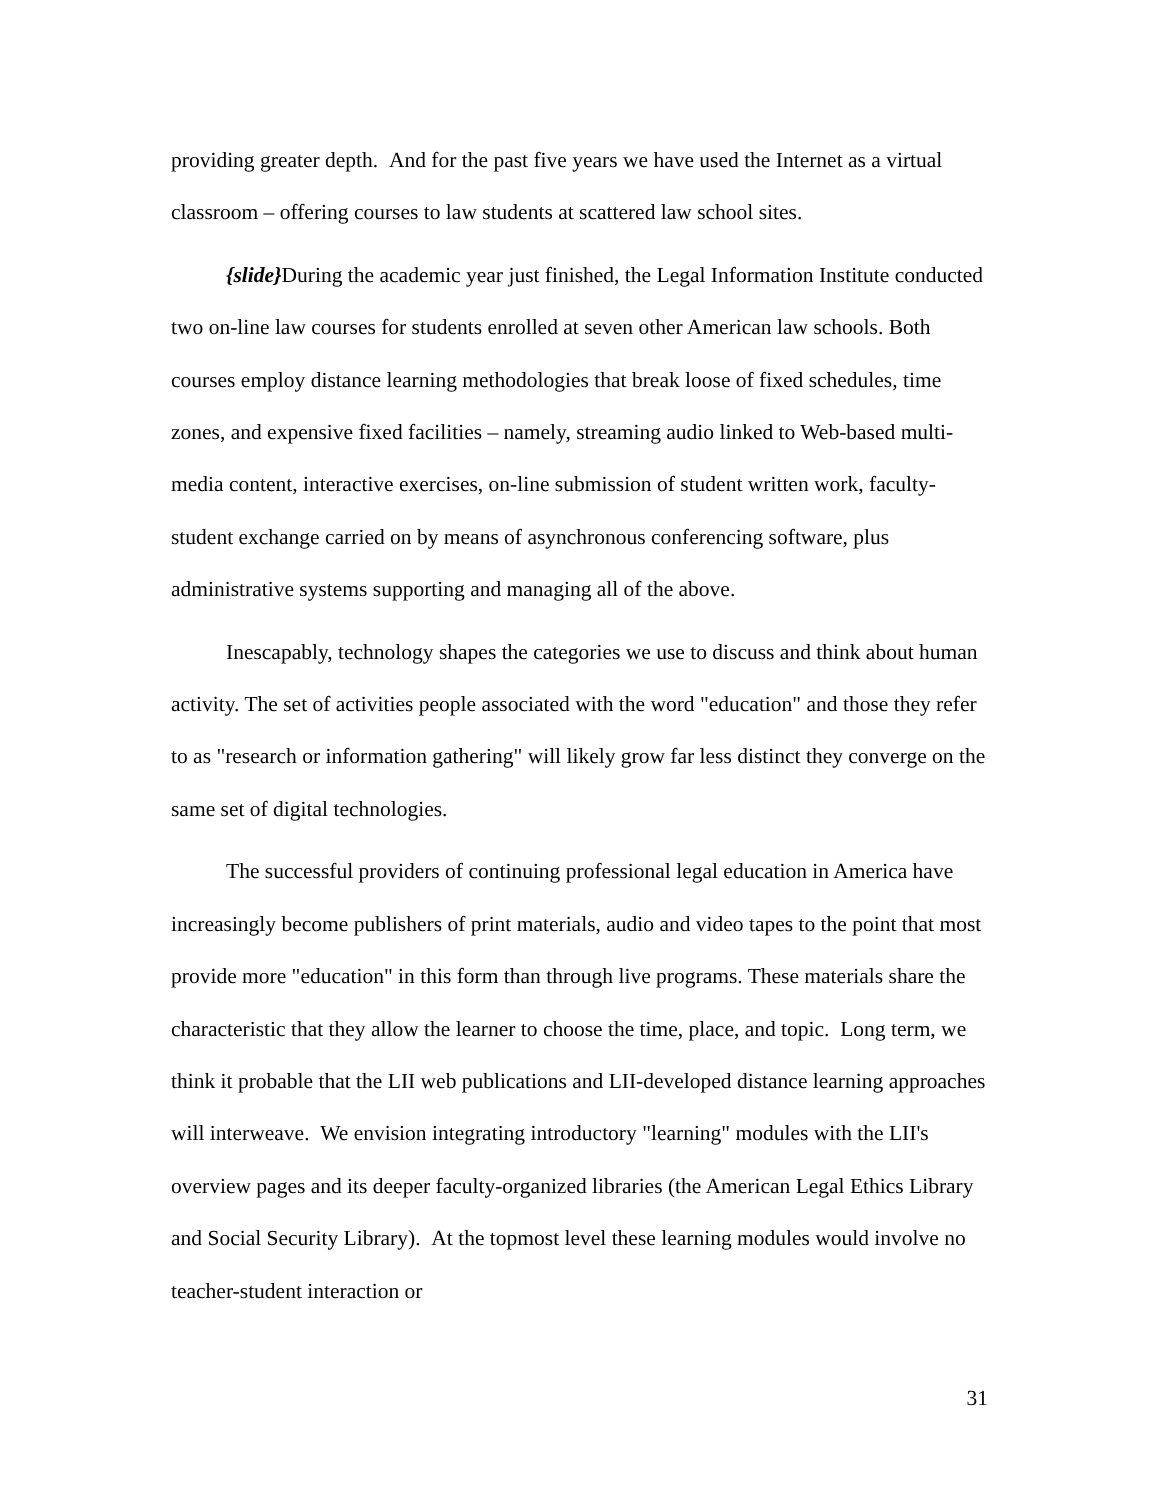providing greater depth. And for the past five years we have used the Internet as a virtual classroom – offering courses to law students at scattered law school sites.
{slide}During the academic year just finished, the Legal Information Institute conducted two on-line law courses for students enrolled at seven other American law schools. Both courses employ distance learning methodologies that break loose of fixed schedules, time zones, and expensive fixed facilities – namely, streaming audio linked to Web-based multi-media content, interactive exercises, on-line submission of student written work, faculty-student exchange carried on by means of asynchronous conferencing software, plus administrative systems supporting and managing all of the above.
Inescapably, technology shapes the categories we use to discuss and think about human activity. The set of activities people associated with the word "education" and those they refer to as "research or information gathering" will likely grow far less distinct they converge on the same set of digital technologies.
The successful providers of continuing professional legal education in America have increasingly become publishers of print materials, audio and video tapes to the point that most provide more "education" in this form than through live programs. These materials share the characteristic that they allow the learner to choose the time, place, and topic. Long term, we think it probable that the LII web publications and LII-developed distance learning approaches will interweave. We envision integrating introductory "learning" modules with the LII's overview pages and its deeper faculty-organized libraries (the American Legal Ethics Library and Social Security Library). At the topmost level these learning modules would involve no teacher-student interaction or
31